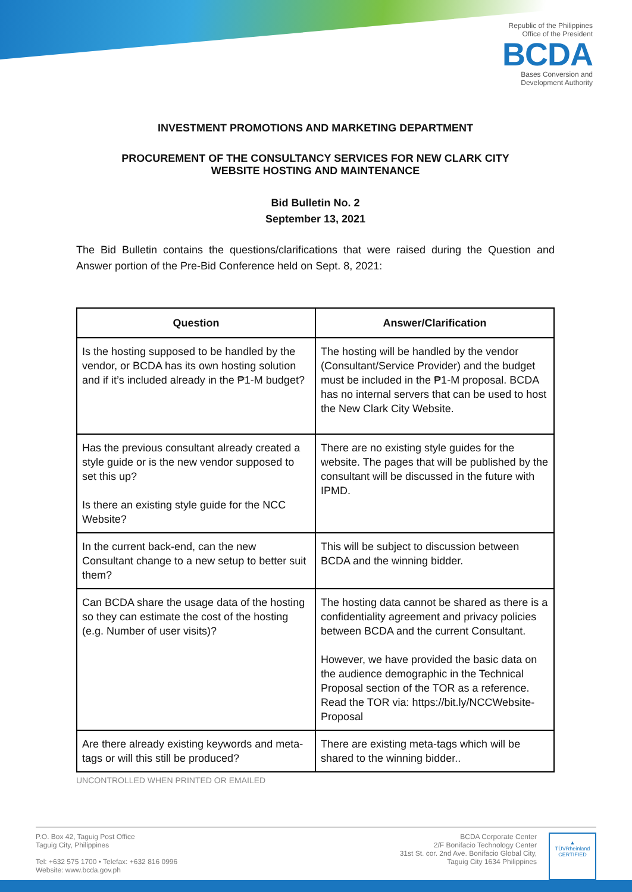Republic of the Philippines
Office of the President
BCDA
Bases Conversion and
Development Authority
INVESTMENT PROMOTIONS AND MARKETING DEPARTMENT
PROCUREMENT OF THE CONSULTANCY SERVICES FOR NEW CLARK CITY
WEBSITE HOSTING AND MAINTENANCE
Bid Bulletin No. 2
September 13, 2021
The Bid Bulletin contains the questions/clarifications that were raised during the Question and Answer portion of the Pre-Bid Conference held on Sept. 8, 2021:
| Question | Answer/Clarification |
| --- | --- |
| Is the hosting supposed to be handled by the vendor, or BCDA has its own hosting solution and if it’s included already in the ₱1-M budget? | The hosting will be handled by the vendor (Consultant/Service Provider) and the budget must be included in the ₱1-M proposal. BCDA has no internal servers that can be used to host the New Clark City Website. |
| Has the previous consultant already created a style guide or is the new vendor supposed to set this up? Is there an existing style guide for the NCC Website? | There are no existing style guides for the website. The pages that will be published by the consultant will be discussed in the future with IPMD. |
| In the current back-end, can the new Consultant change to a new setup to better suit them? | This will be subject to discussion between BCDA and the winning bidder. |
| Can BCDA share the usage data of the hosting so they can estimate the cost of the hosting (e.g. Number of user visits)? | The hosting data cannot be shared as there is a confidentiality agreement and privacy policies between BCDA and the current Consultant. However, we have provided the basic data on the audience demographic in the Technical Proposal section of the TOR as a reference. Read the TOR via: https://bit.ly/NCCWebsite-Proposal |
| Are there already existing keywords and meta-tags or will this still be produced? | There are existing meta-tags which will be shared to the winning bidder.. |
UNCONTROLLED WHEN PRINTED OR EMAILED
P.O. Box 42, Taguig Post Office
Taguig City, Philippines
Tel: +632 575 1700 • Telefax: +632 816 0996
Website: www.bcda.gov.ph
BCDA Corporate Center
2/F Bonifacio Technology Center
31st St. cor. 2nd Ave. Bonifacio Global City,
Taguig City 1634 Philippines
▲
TÜVRheinland
CERTIFIED